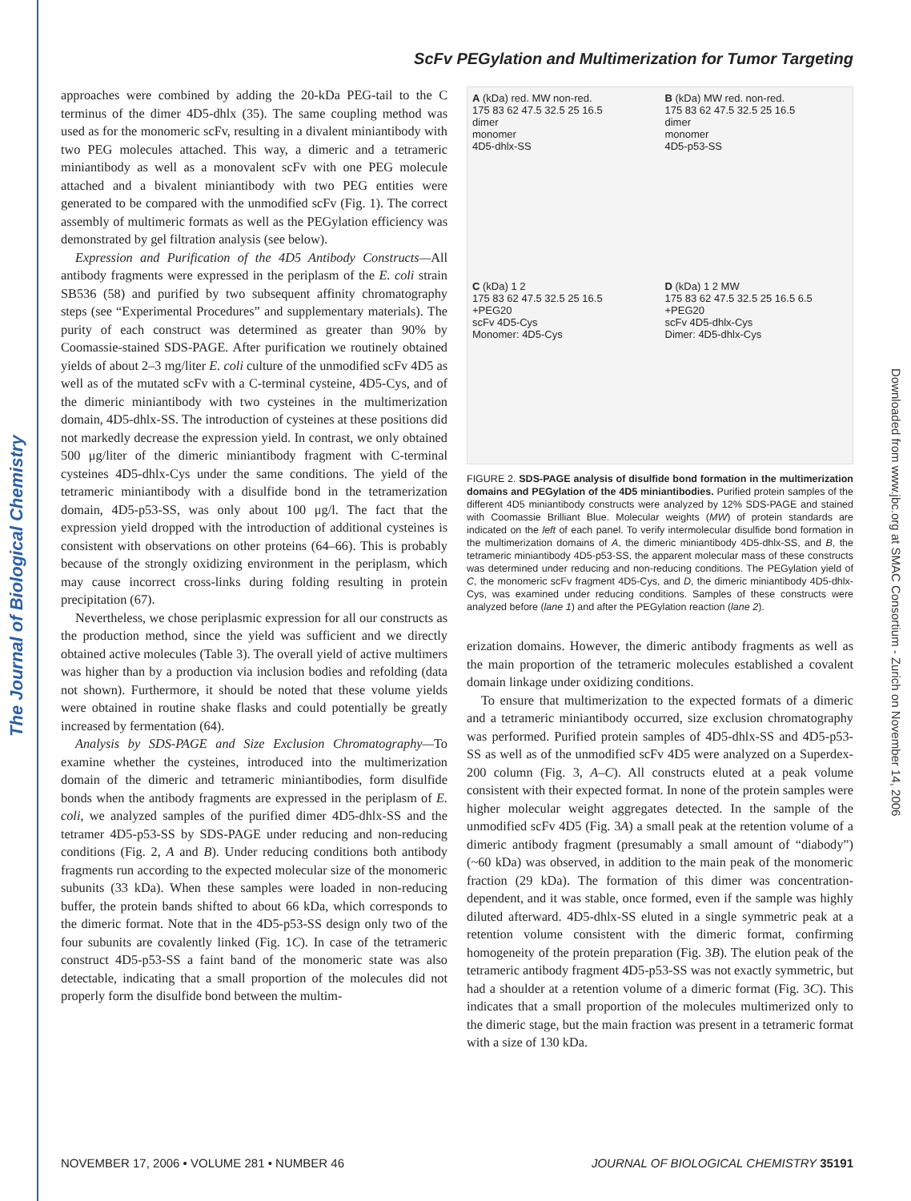The Journal of Biological Chemistry
Downloaded from www.jbc.org at SMAC Consortium - Zurich on November 14, 2006
ScFv PEGylation and Multimerization for Tumor Targeting
approaches were combined by adding the 20-kDa PEG-tail to the C terminus of the dimer 4D5-dhlx (35). The same coupling method was used as for the monomeric scFv, resulting in a divalent miniantibody with two PEG molecules attached. This way, a dimeric and a tetrameric miniantibody as well as a monovalent scFv with one PEG molecule attached and a bivalent miniantibody with two PEG entities were generated to be compared with the unmodified scFv (Fig. 1). The correct assembly of multimeric formats as well as the PEGylation efficiency was demonstrated by gel filtration analysis (see below).
Expression and Purification of the 4D5 Antibody Constructs—All antibody fragments were expressed in the periplasm of the E. coli strain SB536 (58) and purified by two subsequent affinity chromatography steps (see “Experimental Procedures” and supplementary materials). The purity of each construct was determined as greater than 90% by Coomassie-stained SDS-PAGE. After purification we routinely obtained yields of about 2–3 mg/liter E. coli culture of the unmodified scFv 4D5 as well as of the mutated scFv with a C-terminal cysteine, 4D5-Cys, and of the dimeric miniantibody with two cysteines in the multimerization domain, 4D5-dhlx-SS. The introduction of cysteines at these positions did not markedly decrease the expression yield. In contrast, we only obtained 500 μg/liter of the dimeric miniantibody fragment with C-terminal cysteines 4D5-dhlx-Cys under the same conditions. The yield of the tetrameric miniantibody with a disulfide bond in the tetramerization domain, 4D5-p53-SS, was only about 100 μg/l. The fact that the expression yield dropped with the introduction of additional cysteines is consistent with observations on other proteins (64–66). This is probably because of the strongly oxidizing environment in the periplasm, which may cause incorrect cross-links during folding resulting in protein precipitation (67).
Nevertheless, we chose periplasmic expression for all our constructs as the production method, since the yield was sufficient and we directly obtained active molecules (Table 3). The overall yield of active multimers was higher than by a production via inclusion bodies and refolding (data not shown). Furthermore, it should be noted that these volume yields were obtained in routine shake flasks and could potentially be greatly increased by fermentation (64).
Analysis by SDS-PAGE and Size Exclusion Chromatography—To examine whether the cysteines, introduced into the multimerization domain of the dimeric and tetrameric miniantibodies, form disulfide bonds when the antibody fragments are expressed in the periplasm of E. coli, we analyzed samples of the purified dimer 4D5-dhlx-SS and the tetramer 4D5-p53-SS by SDS-PAGE under reducing and non-reducing conditions (Fig. 2, A and B). Under reducing conditions both antibody fragments run according to the expected molecular size of the monomeric subunits (33 kDa). When these samples were loaded in non-reducing buffer, the protein bands shifted to about 66 kDa, which corresponds to the dimeric format. Note that in the 4D5-p53-SS design only two of the four subunits are covalently linked (Fig. 1C). In case of the tetrameric construct 4D5-p53-SS a faint band of the monomeric state was also detectable, indicating that a small proportion of the molecules did not properly form the disulfide bond between the multim-
A (kDa) red. MW non-red.
175 83 62 47.5 32.5 25 16.5
dimer
monomer
4D5-dhlx-SS
B (kDa) MW red. non-red.
175 83 62 47.5 32.5 25 16.5
dimer
monomer
4D5-p53-SS
C (kDa) 1 2
175 83 62 47.5 32.5 25 16.5
+PEG20
scFv 4D5-Cys
Monomer: 4D5-Cys
D (kDa) 1 2 MW
175 83 62 47.5 32.5 25 16.5 6.5
+PEG20
scFv 4D5-dhlx-Cys
Dimer: 4D5-dhlx-Cys
FIGURE 2. SDS-PAGE analysis of disulfide bond formation in the multimerization domains and PEGylation of the 4D5 miniantibodies. Purified protein samples of the different 4D5 miniantibody constructs were analyzed by 12% SDS-PAGE and stained with Coomassie Brilliant Blue. Molecular weights (MW) of protein standards are indicated on the left of each panel. To verify intermolecular disulfide bond formation in the multimerization domains of A, the dimeric miniantibody 4D5-dhlx-SS, and B, the tetrameric miniantibody 4D5-p53-SS, the apparent molecular mass of these constructs was determined under reducing and non-reducing conditions. The PEGylation yield of C, the monomeric scFv fragment 4D5-Cys, and D, the dimeric miniantibody 4D5-dhlx-Cys, was examined under reducing conditions. Samples of these constructs were analyzed before (lane 1) and after the PEGylation reaction (lane 2).
erization domains. However, the dimeric antibody fragments as well as the main proportion of the tetrameric molecules established a covalent domain linkage under oxidizing conditions.
To ensure that multimerization to the expected formats of a dimeric and a tetrameric miniantibody occurred, size exclusion chromatography was performed. Purified protein samples of 4D5-dhlx-SS and 4D5-p53-SS as well as of the unmodified scFv 4D5 were analyzed on a Superdex-200 column (Fig. 3, A–C). All constructs eluted at a peak volume consistent with their expected format. In none of the protein samples were higher molecular weight aggregates detected. In the sample of the unmodified scFv 4D5 (Fig. 3A) a small peak at the retention volume of a dimeric antibody fragment (presumably a small amount of “diabody”) (~60 kDa) was observed, in addition to the main peak of the monomeric fraction (29 kDa). The formation of this dimer was concentration-dependent, and it was stable, once formed, even if the sample was highly diluted afterward. 4D5-dhlx-SS eluted in a single symmetric peak at a retention volume consistent with the dimeric format, confirming homogeneity of the protein preparation (Fig. 3B). The elution peak of the tetrameric antibody fragment 4D5-p53-SS was not exactly symmetric, but had a shoulder at a retention volume of a dimeric format (Fig. 3C). This indicates that a small proportion of the molecules multimerized only to the dimeric stage, but the main fraction was present in a tetrameric format with a size of 130 kDa.
NOVEMBER 17, 2006 • VOLUME 281 • NUMBER 46 JOURNAL OF BIOLOGICAL CHEMISTRY 35191